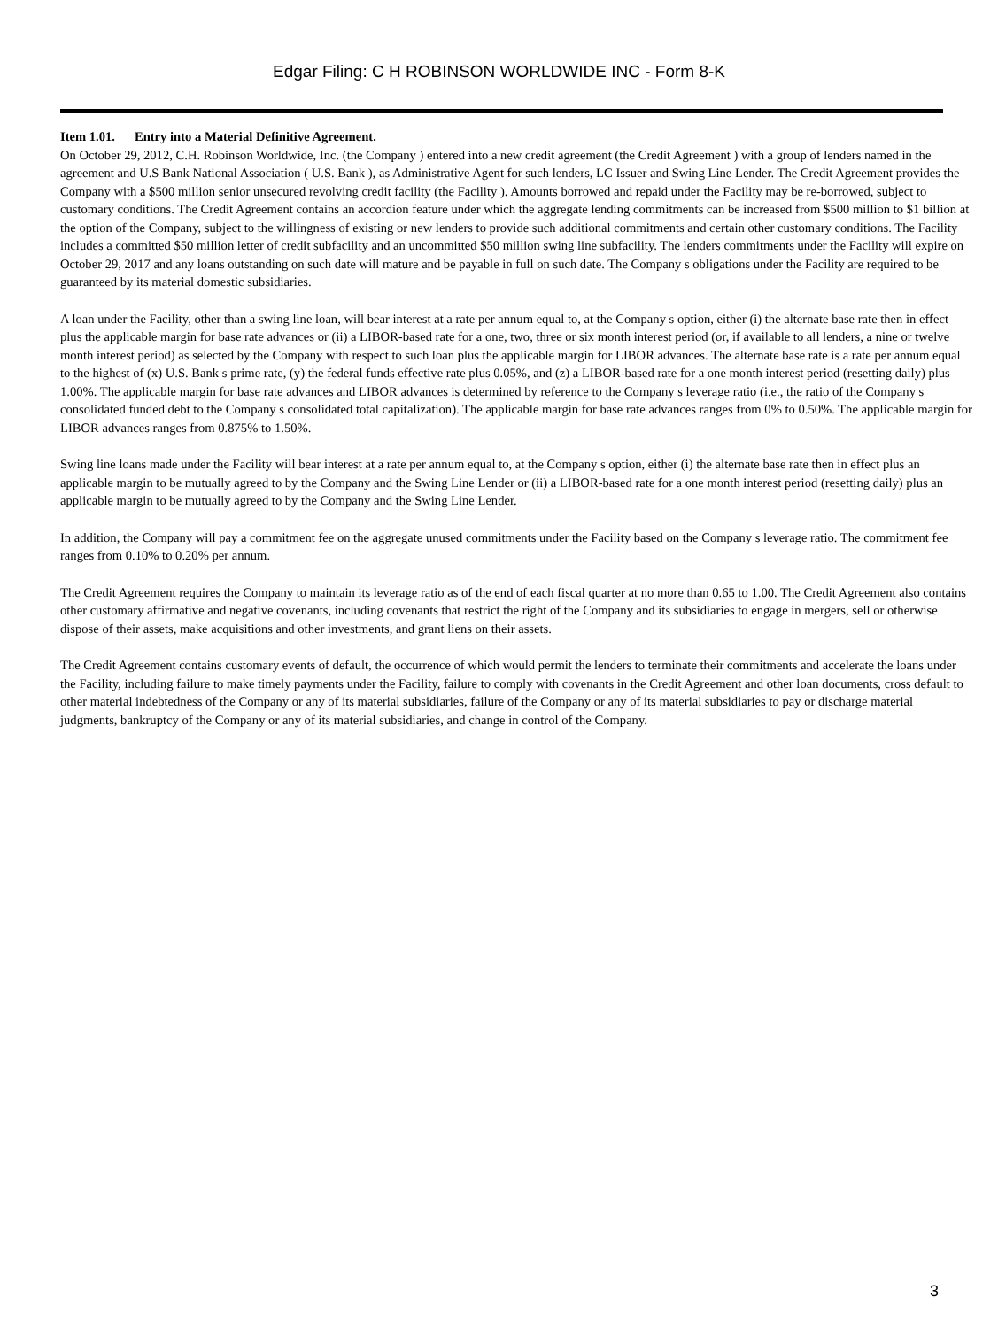Edgar Filing: C H ROBINSON WORLDWIDE INC - Form 8-K
Item 1.01. Entry into a Material Definitive Agreement.
On October 29, 2012, C.H. Robinson Worldwide, Inc. (the Company ) entered into a new credit agreement (the Credit Agreement ) with a group of lenders named in the agreement and U.S Bank National Association ( U.S. Bank ), as Administrative Agent for such lenders, LC Issuer and Swing Line Lender. The Credit Agreement provides the Company with a $500 million senior unsecured revolving credit facility (the Facility ). Amounts borrowed and repaid under the Facility may be re-borrowed, subject to customary conditions. The Credit Agreement contains an accordion feature under which the aggregate lending commitments can be increased from $500 million to $1 billion at the option of the Company, subject to the willingness of existing or new lenders to provide such additional commitments and certain other customary conditions. The Facility includes a committed $50 million letter of credit subfacility and an uncommitted $50 million swing line subfacility. The lenders commitments under the Facility will expire on October 29, 2017 and any loans outstanding on such date will mature and be payable in full on such date. The Company s obligations under the Facility are required to be guaranteed by its material domestic subsidiaries.
A loan under the Facility, other than a swing line loan, will bear interest at a rate per annum equal to, at the Company s option, either (i) the alternate base rate then in effect plus the applicable margin for base rate advances or (ii) a LIBOR-based rate for a one, two, three or six month interest period (or, if available to all lenders, a nine or twelve month interest period) as selected by the Company with respect to such loan plus the applicable margin for LIBOR advances. The alternate base rate is a rate per annum equal to the highest of (x) U.S. Bank s prime rate, (y) the federal funds effective rate plus 0.05%, and (z) a LIBOR-based rate for a one month interest period (resetting daily) plus 1.00%. The applicable margin for base rate advances and LIBOR advances is determined by reference to the Company s leverage ratio (i.e., the ratio of the Company s consolidated funded debt to the Company s consolidated total capitalization). The applicable margin for base rate advances ranges from 0% to 0.50%. The applicable margin for LIBOR advances ranges from 0.875% to 1.50%.
Swing line loans made under the Facility will bear interest at a rate per annum equal to, at the Company s option, either (i) the alternate base rate then in effect plus an applicable margin to be mutually agreed to by the Company and the Swing Line Lender or (ii) a LIBOR-based rate for a one month interest period (resetting daily) plus an applicable margin to be mutually agreed to by the Company and the Swing Line Lender.
In addition, the Company will pay a commitment fee on the aggregate unused commitments under the Facility based on the Company s leverage ratio. The commitment fee ranges from 0.10% to 0.20% per annum.
The Credit Agreement requires the Company to maintain its leverage ratio as of the end of each fiscal quarter at no more than 0.65 to 1.00. The Credit Agreement also contains other customary affirmative and negative covenants, including covenants that restrict the right of the Company and its subsidiaries to engage in mergers, sell or otherwise dispose of their assets, make acquisitions and other investments, and grant liens on their assets.
The Credit Agreement contains customary events of default, the occurrence of which would permit the lenders to terminate their commitments and accelerate the loans under the Facility, including failure to make timely payments under the Facility, failure to comply with covenants in the Credit Agreement and other loan documents, cross default to other material indebtedness of the Company or any of its material subsidiaries, failure of the Company or any of its material subsidiaries to pay or discharge material judgments, bankruptcy of the Company or any of its material subsidiaries, and change in control of the Company.
3